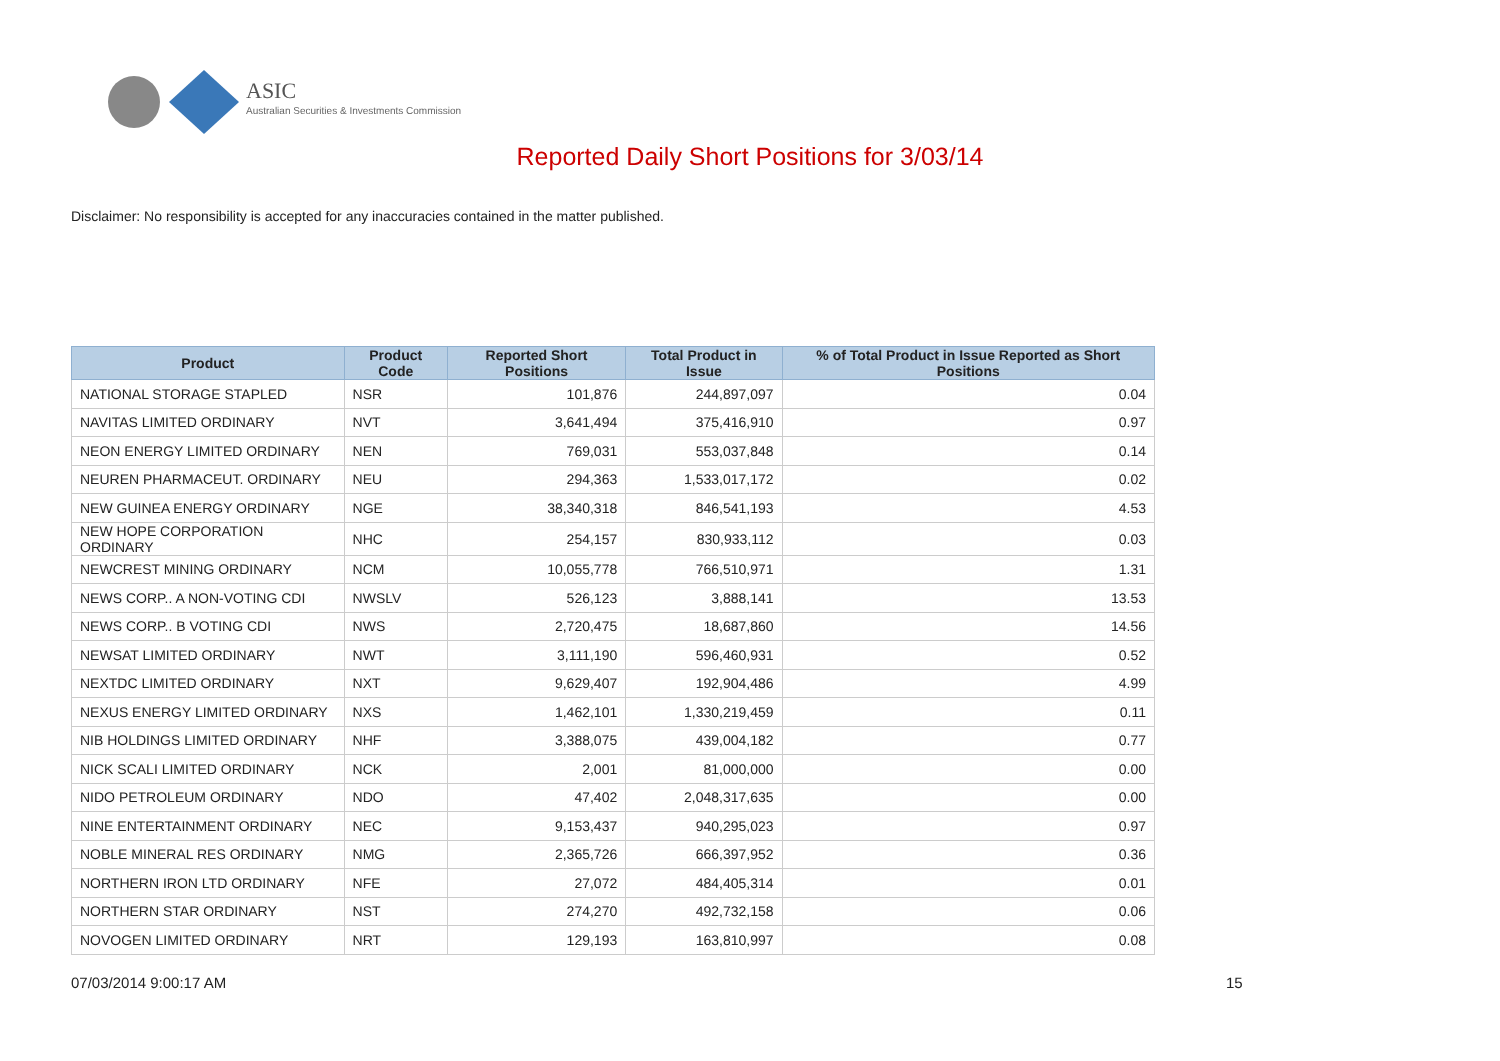ASIC
Australian Securities & Investments Commission
Reported Daily Short Positions for 3/03/14
Disclaimer: No responsibility is accepted for any inaccuracies contained in the matter published.
| Product | Product Code | Reported Short Positions | Total Product in Issue | % of Total Product in Issue Reported as Short Positions |
| --- | --- | --- | --- | --- |
| NATIONAL STORAGE STAPLED | NSR | 101,876 | 244,897,097 | 0.04 |
| NAVITAS LIMITED ORDINARY | NVT | 3,641,494 | 375,416,910 | 0.97 |
| NEON ENERGY LIMITED ORDINARY | NEN | 769,031 | 553,037,848 | 0.14 |
| NEUREN PHARMACEUT. ORDINARY | NEU | 294,363 | 1,533,017,172 | 0.02 |
| NEW GUINEA ENERGY ORDINARY | NGE | 38,340,318 | 846,541,193 | 4.53 |
| NEW HOPE CORPORATION ORDINARY | NHC | 254,157 | 830,933,112 | 0.03 |
| NEWCREST MINING ORDINARY | NCM | 10,055,778 | 766,510,971 | 1.31 |
| NEWS CORP.. A NON-VOTING CDI | NWSLV | 526,123 | 3,888,141 | 13.53 |
| NEWS CORP.. B VOTING CDI | NWS | 2,720,475 | 18,687,860 | 14.56 |
| NEWSAT LIMITED ORDINARY | NWT | 3,111,190 | 596,460,931 | 0.52 |
| NEXTDC LIMITED ORDINARY | NXT | 9,629,407 | 192,904,486 | 4.99 |
| NEXUS ENERGY LIMITED ORDINARY | NXS | 1,462,101 | 1,330,219,459 | 0.11 |
| NIB HOLDINGS LIMITED ORDINARY | NHF | 3,388,075 | 439,004,182 | 0.77 |
| NICK SCALI LIMITED ORDINARY | NCK | 2,001 | 81,000,000 | 0.00 |
| NIDO PETROLEUM ORDINARY | NDO | 47,402 | 2,048,317,635 | 0.00 |
| NINE ENTERTAINMENT ORDINARY | NEC | 9,153,437 | 940,295,023 | 0.97 |
| NOBLE MINERAL RES ORDINARY | NMG | 2,365,726 | 666,397,952 | 0.36 |
| NORTHERN IRON LTD ORDINARY | NFE | 27,072 | 484,405,314 | 0.01 |
| NORTHERN STAR ORDINARY | NST | 274,270 | 492,732,158 | 0.06 |
| NOVOGEN LIMITED ORDINARY | NRT | 129,193 | 163,810,997 | 0.08 |
07/03/2014 9:00:17 AM 15